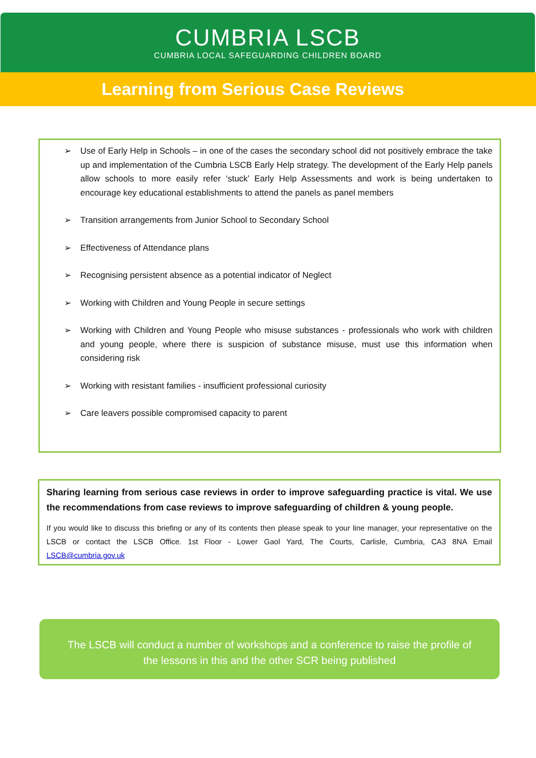CUMBRIA LSCB
CUMBRIA LOCAL SAFEGUARDING CHILDREN BOARD
Learning from Serious Case Reviews
➢ Use of Early Help in Schools – in one of the cases the secondary school did not positively embrace the take up and implementation of the Cumbria LSCB Early Help strategy. The development of the Early Help panels allow schools to more easily refer ‘stuck’ Early Help Assessments and work is being undertaken to encourage key educational establishments to attend the panels as panel members
➢ Transition arrangements from Junior School to Secondary School
➢ Effectiveness of Attendance plans
➢ Recognising persistent absence as a potential indicator of Neglect
➢ Working with Children and Young People in secure settings
➢ Working with Children and Young People who misuse substances - professionals who work with children and young people, where there is suspicion of substance misuse, must use this information when considering risk
➢ Working with resistant families - insufficient professional curiosity
➢ Care leavers possible compromised capacity to parent
Sharing learning from serious case reviews in order to improve safeguarding practice is vital. We use the recommendations from case reviews to improve safeguarding of children & young people.
If you would like to discuss this briefing or any of its contents then please speak to your line manager, your representative on the LSCB or contact the LSCB Office. 1st Floor - Lower Gaol Yard, The Courts, Carlisle, Cumbria, CA3 8NA Email LSCB@cumbria.gov.uk
The LSCB will conduct a number of workshops and a conference to raise the profile of
the lessons in this and the other SCR being published